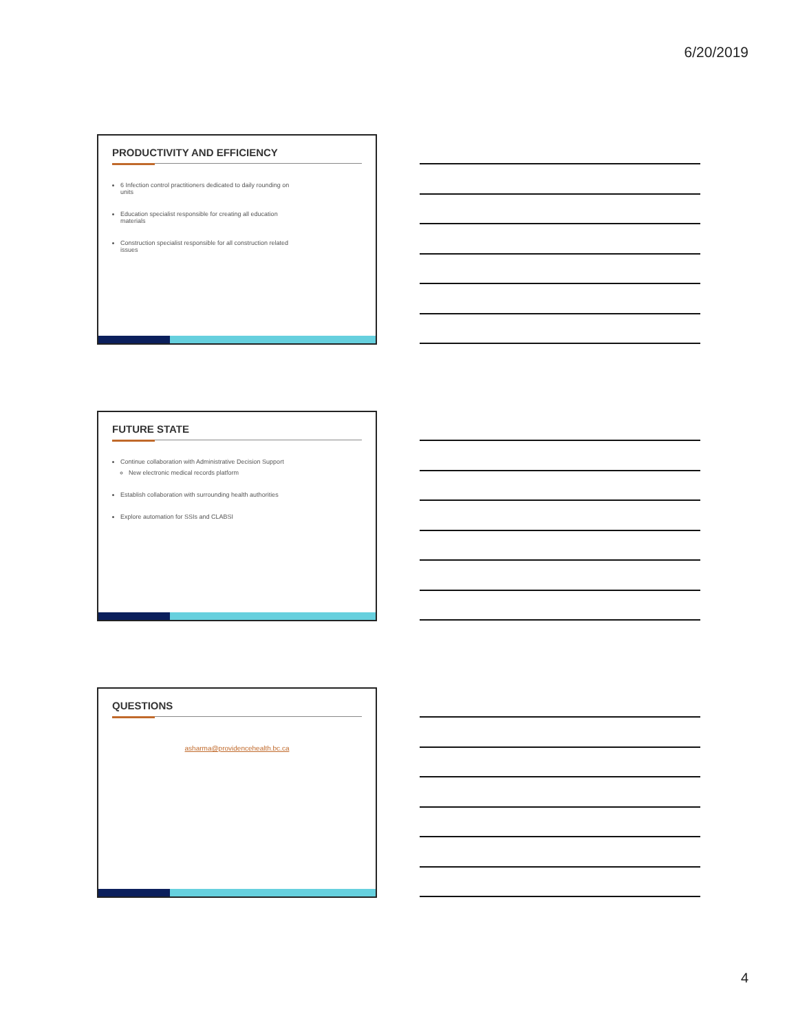6/20/2019
PRODUCTIVITY AND EFFICIENCY
6 Infection control practitioners dedicated to daily rounding on units
Education specialist responsible for creating all education materials
Construction specialist responsible for all construction related issues
FUTURE STATE
Continue collaboration with Administrative Decision Support
New electronic medical records platform
Establish collaboration with surrounding health authorities
Explore automation for SSIs and CLABSI
QUESTIONS
asharma@providencehealth.bc.ca
4